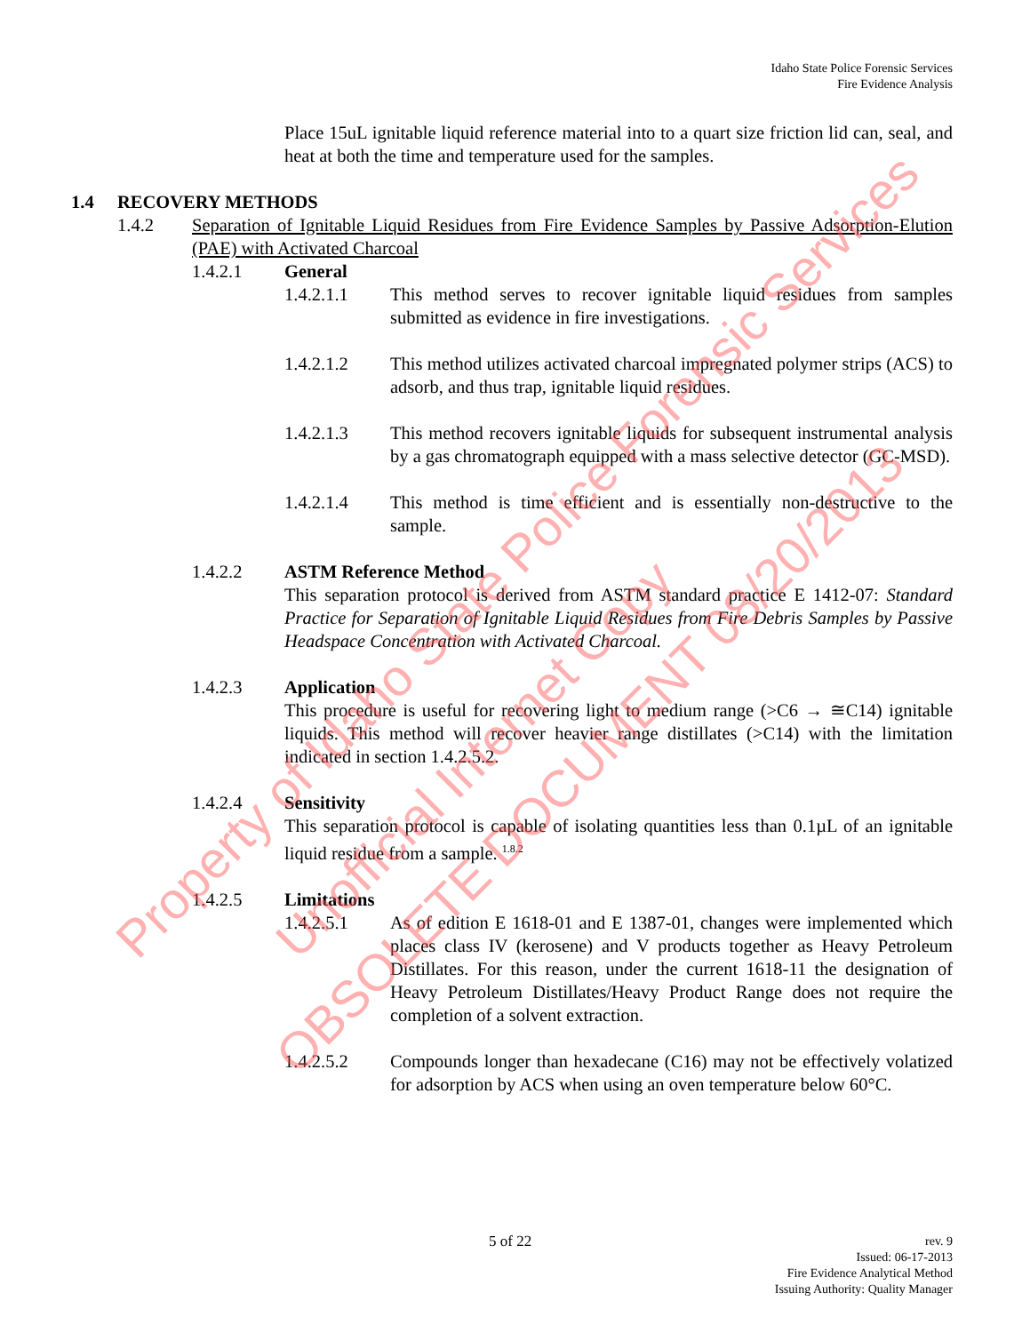Idaho State Police Forensic Services
Fire Evidence Analysis
Place 15uL ignitable liquid reference material into to a quart size friction lid can, seal, and heat at both the time and temperature used for the samples.
1.4 RECOVERY METHODS
1.4.2 Separation of Ignitable Liquid Residues from Fire Evidence Samples by Passive Adsorption-Elution (PAE) with Activated Charcoal
1.4.2.1 General
1.4.2.1.1 This method serves to recover ignitable liquid residues from samples submitted as evidence in fire investigations.
1.4.2.1.2 This method utilizes activated charcoal impregnated polymer strips (ACS) to adsorb, and thus trap, ignitable liquid residues.
1.4.2.1.3 This method recovers ignitable liquids for subsequent instrumental analysis by a gas chromatograph equipped with a mass selective detector (GC-MSD).
1.4.2.1.4 This method is time efficient and is essentially non-destructive to the sample.
1.4.2.2 ASTM Reference Method
This separation protocol is derived from ASTM standard practice E 1412-07: Standard Practice for Separation of Ignitable Liquid Residues from Fire Debris Samples by Passive Headspace Concentration with Activated Charcoal.
1.4.2.3 Application
This procedure is useful for recovering light to medium range (>C6 → ≅C14) ignitable liquids. This method will recover heavier range distillates (>C14) with the limitation indicated in section 1.4.2.5.2.
1.4.2.4 Sensitivity
This separation protocol is capable of isolating quantities less than 0.1µL of an ignitable liquid residue from a sample. <sup>1.8.2</sup>
1.4.2.5 Limitations
1.4.2.5.1 As of edition E 1618-01 and E 1387-01, changes were implemented which places class IV (kerosene) and V products together as Heavy Petroleum Distillates. For this reason, under the current 1618-11 the designation of Heavy Petroleum Distillates/Heavy Product Range does not require the completion of a solvent extraction.
1.4.2.5.2 Compounds longer than hexadecane (C16) may not be effectively volatized for adsorption by ACS when using an oven temperature below 60°C.
Property of Idaho State Police Forensic Services Unofficial Internet Copy OBSOLETE DOCUMENT 08/20/2013
5 of 22
rev. 9
Issued: 06-17-2013
Fire Evidence Analytical Method
Issuing Authority: Quality Manager